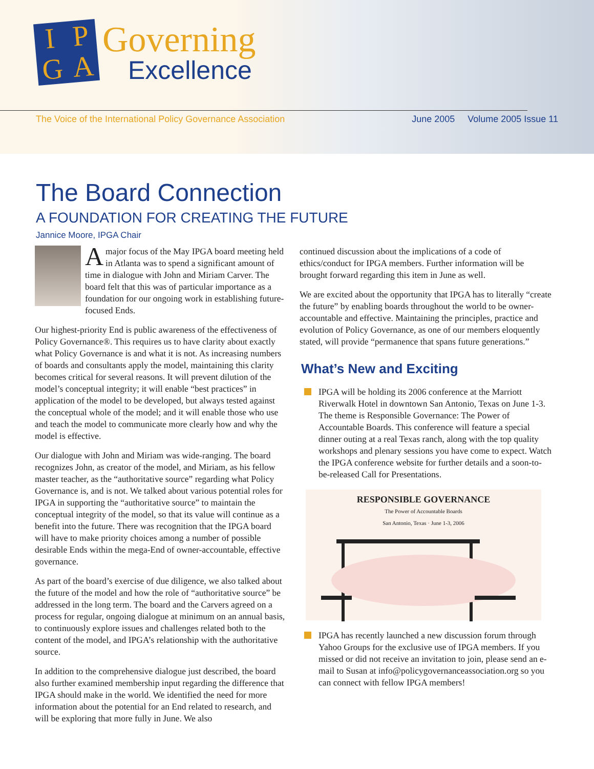I
P
G
A
Governing
Excellence
The Voice of the International Policy Governance Association June 2005 Volume 2005 Issue 11
The Board Connection
A FOUNDATION FOR CREATING THE FUTURE
Jannice Moore, IPGA Chair
A major focus of the May IPGA board meeting held in Atlanta was to spend a significant amount of time in dialogue with John and Miriam Carver. The board felt that this was of particular importance as a foundation for our ongoing work in establishing future-focused Ends.
Our highest-priority End is public awareness of the effectiveness of Policy Governance®. This requires us to have clarity about exactly what Policy Governance is and what it is not. As increasing numbers of boards and consultants apply the model, maintaining this clarity becomes critical for several reasons. It will prevent dilution of the model’s conceptual integrity; it will enable “best practices” in application of the model to be developed, but always tested against the conceptual whole of the model; and it will enable those who use and teach the model to communicate more clearly how and why the model is effective.
Our dialogue with John and Miriam was wide-ranging. The board recognizes John, as creator of the model, and Miriam, as his fellow master teacher, as the “authoritative source” regarding what Policy Governance is, and is not. We talked about various potential roles for IPGA in supporting the “authoritative source” to maintain the conceptual integrity of the model, so that its value will continue as a benefit into the future. There was recognition that the IPGA board will have to make priority choices among a number of possible desirable Ends within the mega-End of owner-accountable, effective governance.
As part of the board’s exercise of due diligence, we also talked about the future of the model and how the role of “authoritative source” be addressed in the long term. The board and the Carvers agreed on a process for regular, ongoing dialogue at minimum on an annual basis, to continuously explore issues and challenges related both to the content of the model, and IPGA’s relationship with the authoritative source.
In addition to the comprehensive dialogue just described, the board also further examined membership input regarding the difference that IPGA should make in the world. We identified the need for more information about the potential for an End related to research, and will be exploring that more fully in June. We also
continued discussion about the implications of a code of ethics/conduct for IPGA members. Further information will be brought forward regarding this item in June as well.
We are excited about the opportunity that IPGA has to literally “create the future” by enabling boards throughout the world to be owner-accountable and effective. Maintaining the principles, practice and evolution of Policy Governance, as one of our members eloquently stated, will provide “permanence that spans future generations.”
What’s New and Exciting
IPGA will be holding its 2006 conference at the Marriott Riverwalk Hotel in downtown San Antonio, Texas on June 1-3. The theme is Responsible Governance: The Power of Accountable Boards. This conference will feature a special dinner outing at a real Texas ranch, along with the top quality workshops and plenary sessions you have come to expect. Watch the IPGA conference website for further details and a soon-to-be-released Call for Presentations.
RESPONSIBLE GOVERNANCE
The Power of Accountable Boards
San Antonio, Texas · June 1-3, 2006
IPGA has recently launched a new discussion forum through Yahoo Groups for the exclusive use of IPGA members. If you missed or did not receive an invitation to join, please send an e-mail to Susan at info@policygovernanceassociation.org so you can connect with fellow IPGA members!